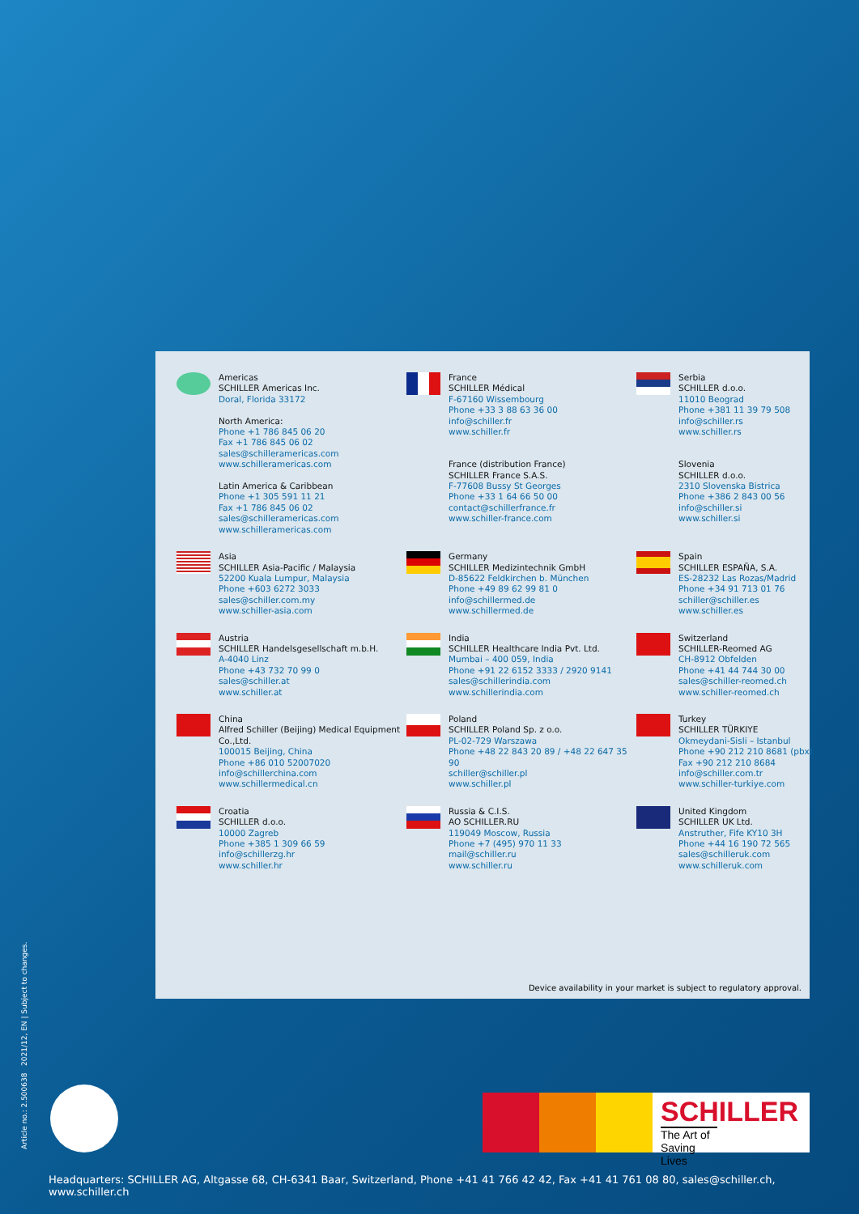Americas
SCHILLER Americas Inc.
Doral, Florida 33172
North America:
Phone +1 786 845 06 20
Fax +1 786 845 06 02
sales@schilleramericas.com
www.schilleramericas.com
Latin America & Caribbean
Phone +1 305 591 11 21
Fax +1 786 845 06 02
sales@schilleramericas.com
www.schilleramericas.com
France
SCHILLER Médical
F-67160 Wissembourg
Phone +33 3 88 63 36 00
info@schiller.fr
www.schiller.fr
France (distribution France)
SCHILLER France S.A.S.
F-77608 Bussy St Georges
Phone +33 1 64 66 50 00
contact@schillerfrance.fr
www.schiller-france.com
Serbia
SCHILLER d.o.o.
11010 Beograd
Phone +381 11 39 79 508
info@schiller.rs
www.schiller.rs
Slovenia
SCHILLER d.o.o.
2310 Slovenska Bistrica
Phone +386 2 843 00 56
info@schiller.si
www.schiller.si
Asia
SCHILLER Asia-Pacific / Malaysia
52200 Kuala Lumpur, Malaysia
Phone +603 6272 3033
sales@schiller.com.my
www.schiller-asia.com
Germany
SCHILLER Medizintechnik GmbH
D-85622 Feldkirchen b. München
Phone +49 89 62 99 81 0
info@schillermed.de
www.schillermed.de
Spain
SCHILLER ESPAÑA, S.A.
ES-28232 Las Rozas/Madrid
Phone +34 91 713 01 76
schiller@schiller.es
www.schiller.es
Austria
SCHILLER Handelsgesellschaft m.b.H.
A-4040 Linz
Phone +43 732 70 99 0
sales@schiller.at
www.schiller.at
India
SCHILLER Healthcare India Pvt. Ltd.
Mumbai – 400 059, India
Phone +91 22 6152 3333 / 2920 9141
sales@schillerindia.com
www.schillerindia.com
Switzerland
SCHILLER-Reomed AG
CH-8912 Obfelden
Phone +41 44 744 30 00
sales@schiller-reomed.ch
www.schiller-reomed.ch
China
Alfred Schiller (Beijing) Medical Equipment
Co.,Ltd.
100015 Beijing, China
Phone +86 010 52007020
info@schillerchina.com
www.schillermedical.cn
Poland
SCHILLER Poland Sp. z o.o.
PL-02-729 Warszawa
Phone +48 22 843 20 89 / +48 22 647 35 90
schiller@schiller.pl
www.schiller.pl
Turkey
SCHILLER TÜRKIYE
Okmeydani-Sisli – Istanbul
Phone +90 212 210 8681 (pbx)
Fax +90 212 210 8684
info@schiller.com.tr
www.schiller-turkiye.com
Croatia
SCHILLER d.o.o.
10000 Zagreb
Phone +385 1 309 66 59
info@schillerzg.hr
www.schiller.hr
Russia & C.I.S.
AO SCHILLER.RU
119049 Moscow, Russia
Phone +7 (495) 970 11 33
mail@schiller.ru
www.schiller.ru
United Kingdom
SCHILLER UK Ltd.
Anstruther, Fife KY10 3H
Phone +44 16 190 72 565
sales@schilleruk.com
www.schilleruk.com
Device availability in your market is subject to regulatory approval.
Article no.: 2.500638 2021/12, EN | Subject to changes.
SCHILLER
The Art of Saving Lives
Headquarters: SCHILLER AG, Altgasse 68, CH-6341 Baar, Switzerland, Phone +41 41 766 42 42, Fax +41 41 761 08 80, sales@schiller.ch, www.schiller.ch